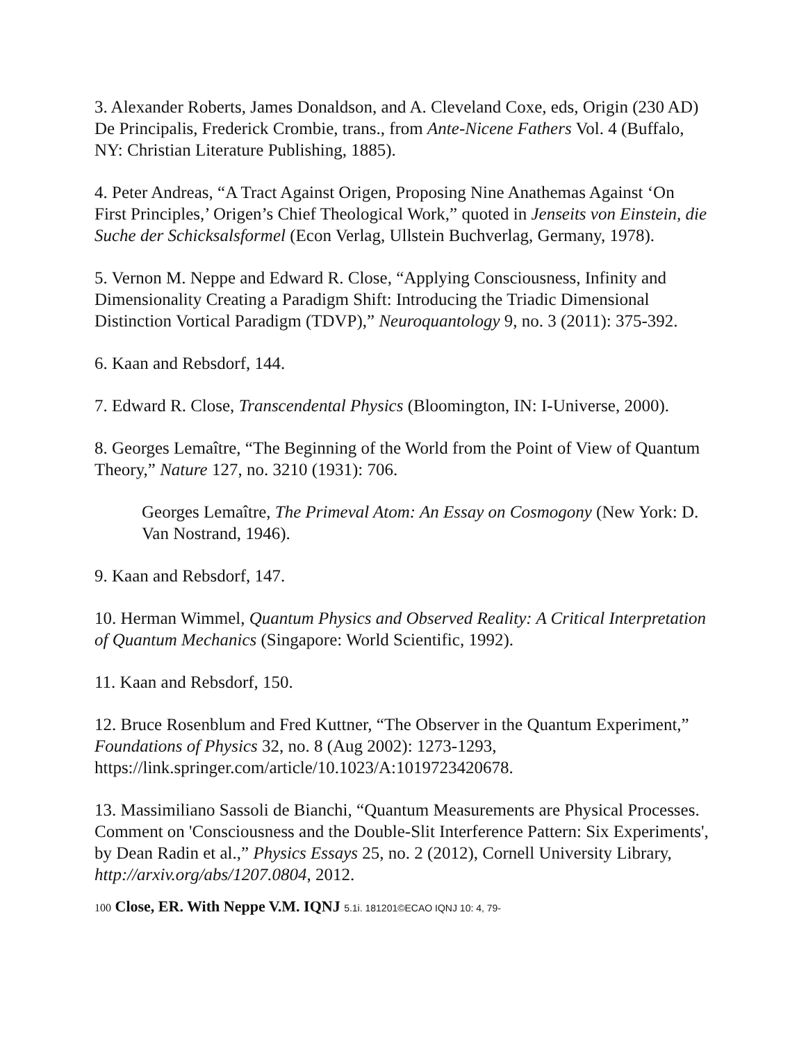3. Alexander Roberts, James Donaldson, and A. Cleveland Coxe, eds, Origin (230 AD) De Principalis, Frederick Crombie, trans., from Ante-Nicene Fathers Vol. 4 (Buffalo, NY: Christian Literature Publishing, 1885).
4. Peter Andreas, “A Tract Against Origen, Proposing Nine Anathemas Against ‘On First Principles,’ Origen’s Chief Theological Work,” quoted in Jenseits von Einstein, die Suche der Schicksalsformel (Econ Verlag, Ullstein Buchverlag, Germany, 1978).
5. Vernon M. Neppe and Edward R. Close, “Applying Consciousness, Infinity and Dimensionality Creating a Paradigm Shift: Introducing the Triadic Dimensional Distinction Vortical Paradigm (TDVP),” Neuroquantology 9, no. 3 (2011): 375-392.
6. Kaan and Rebsdorf, 144.
7. Edward R. Close, Transcendental Physics (Bloomington, IN: I-Universe, 2000).
8. Georges Lemaître, “The Beginning of the World from the Point of View of Quantum Theory,” Nature 127, no. 3210 (1931): 706.
Georges Lemaître, The Primeval Atom: An Essay on Cosmogony (New York: D. Van Nostrand, 1946).
9. Kaan and Rebsdorf, 147.
10. Herman Wimmel, Quantum Physics and Observed Reality: A Critical Interpretation of Quantum Mechanics (Singapore: World Scientific, 1992).
11. Kaan and Rebsdorf, 150.
12. Bruce Rosenblum and Fred Kuttner, “The Observer in the Quantum Experiment,” Foundations of Physics 32, no. 8 (Aug 2002): 1273-1293, https://link.springer.com/article/10.1023/A:1019723420678.
13. Massimiliano Sassoli de Bianchi, “Quantum Measurements are Physical Processes. Comment on 'Consciousness and the Double-Slit Interference Pattern: Six Experiments', by Dean Radin et al.,” Physics Essays 25, no. 2 (2012), Cornell University Library, http://arxiv.org/abs/1207.0804, 2012.
100 Close, ER. With Neppe V.M. IQNJ 5.1i. 181201©ECAO IQNJ 10: 4, 79-